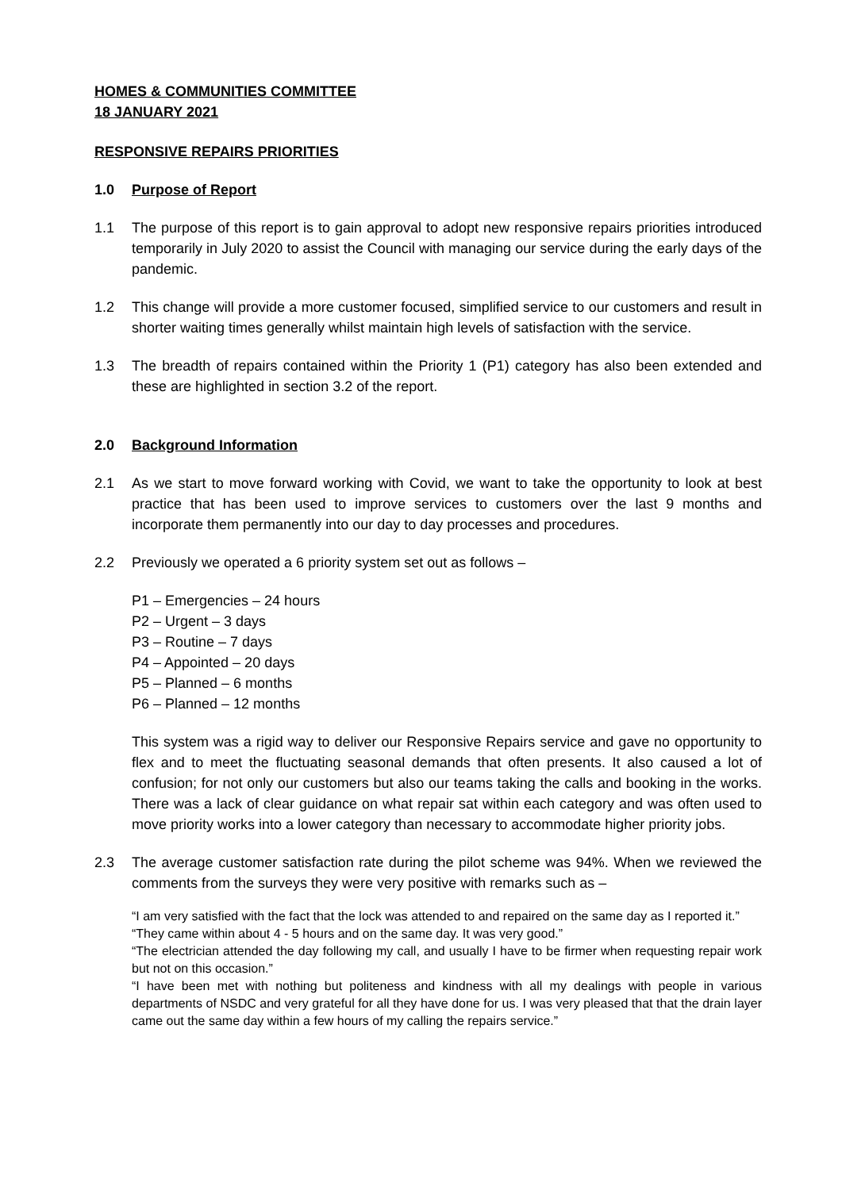HOMES & COMMUNITIES COMMITTEE
18 JANUARY 2021
RESPONSIVE REPAIRS PRIORITIES
1.0 Purpose of Report
1.1 The purpose of this report is to gain approval to adopt new responsive repairs priorities introduced temporarily in July 2020 to assist the Council with managing our service during the early days of the pandemic.
1.2 This change will provide a more customer focused, simplified service to our customers and result in shorter waiting times generally whilst maintain high levels of satisfaction with the service.
1.3 The breadth of repairs contained within the Priority 1 (P1) category has also been extended and these are highlighted in section 3.2 of the report.
2.0 Background Information
2.1 As we start to move forward working with Covid, we want to take the opportunity to look at best practice that has been used to improve services to customers over the last 9 months and incorporate them permanently into our day to day processes and procedures.
2.2 Previously we operated a 6 priority system set out as follows –
P1 – Emergencies – 24 hours
P2 – Urgent – 3 days
P3 – Routine – 7 days
P4 – Appointed – 20 days
P5 – Planned – 6 months
P6 – Planned – 12 months
This system was a rigid way to deliver our Responsive Repairs service and gave no opportunity to flex and to meet the fluctuating seasonal demands that often presents. It also caused a lot of confusion; for not only our customers but also our teams taking the calls and booking in the works. There was a lack of clear guidance on what repair sat within each category and was often used to move priority works into a lower category than necessary to accommodate higher priority jobs.
2.3 The average customer satisfaction rate during the pilot scheme was 94%. When we reviewed the comments from the surveys they were very positive with remarks such as –
“I am very satisfied with the fact that the lock was attended to and repaired on the same day as I reported it.”
“They came within about 4 - 5 hours and on the same day. It was very good.”
“The electrician attended the day following my call, and usually I have to be firmer when requesting repair work but not on this occasion.”
“I have been met with nothing but politeness and kindness with all my dealings with people in various departments of NSDC and very grateful for all they have done for us. I was very pleased that that the drain layer came out the same day within a few hours of my calling the repairs service.”